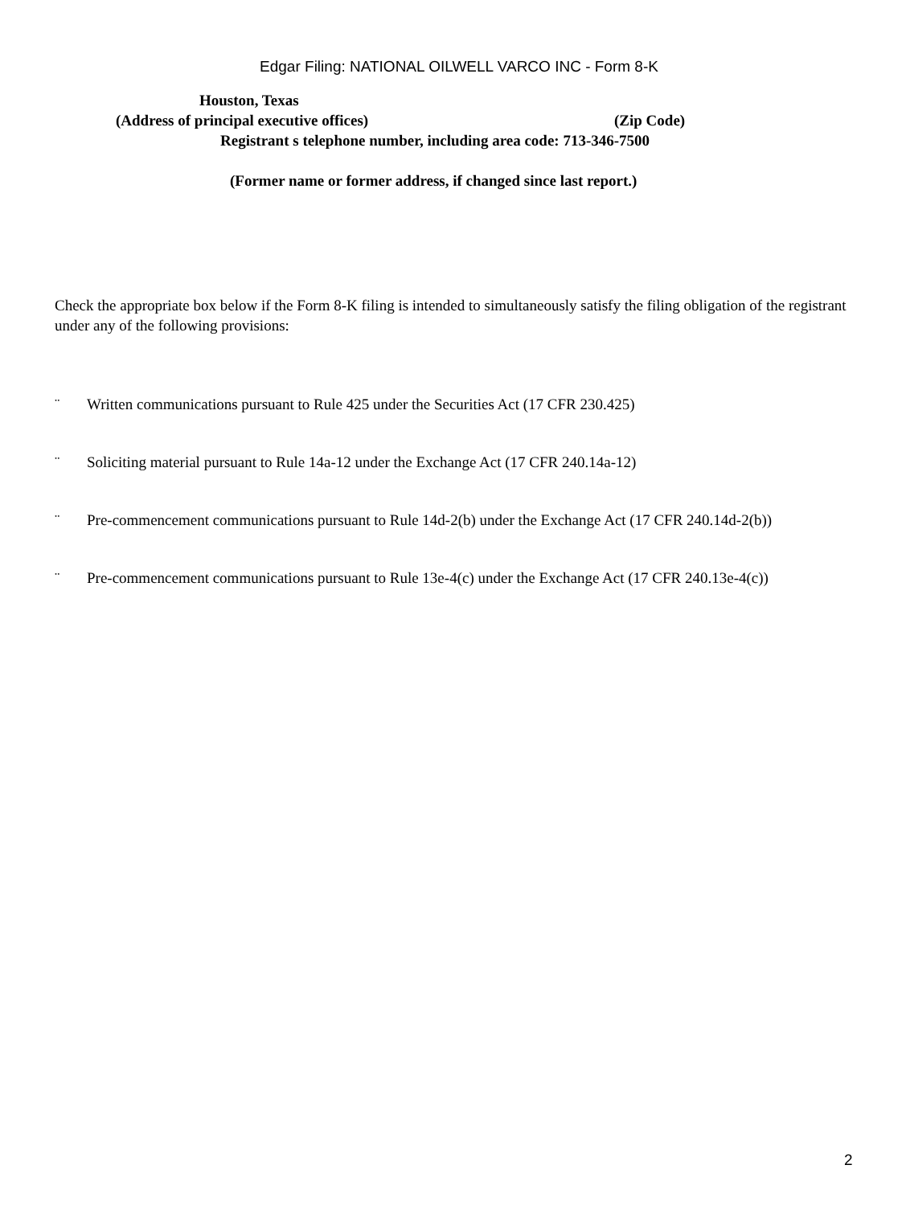Edgar Filing: NATIONAL OILWELL VARCO INC - Form 8-K
Houston, Texas
(Address of principal executive offices) (Zip Code)
Registrant s telephone number, including area code: 713-346-7500
(Former name or former address, if changed since last report.)
Check the appropriate box below if the Form 8-K filing is intended to simultaneously satisfy the filing obligation of the registrant under any of the following provisions:
¨ Written communications pursuant to Rule 425 under the Securities Act (17 CFR 230.425)
¨ Soliciting material pursuant to Rule 14a-12 under the Exchange Act (17 CFR 240.14a-12)
¨ Pre-commencement communications pursuant to Rule 14d-2(b) under the Exchange Act (17 CFR 240.14d-2(b))
¨ Pre-commencement communications pursuant to Rule 13e-4(c) under the Exchange Act (17 CFR 240.13e-4(c))
2